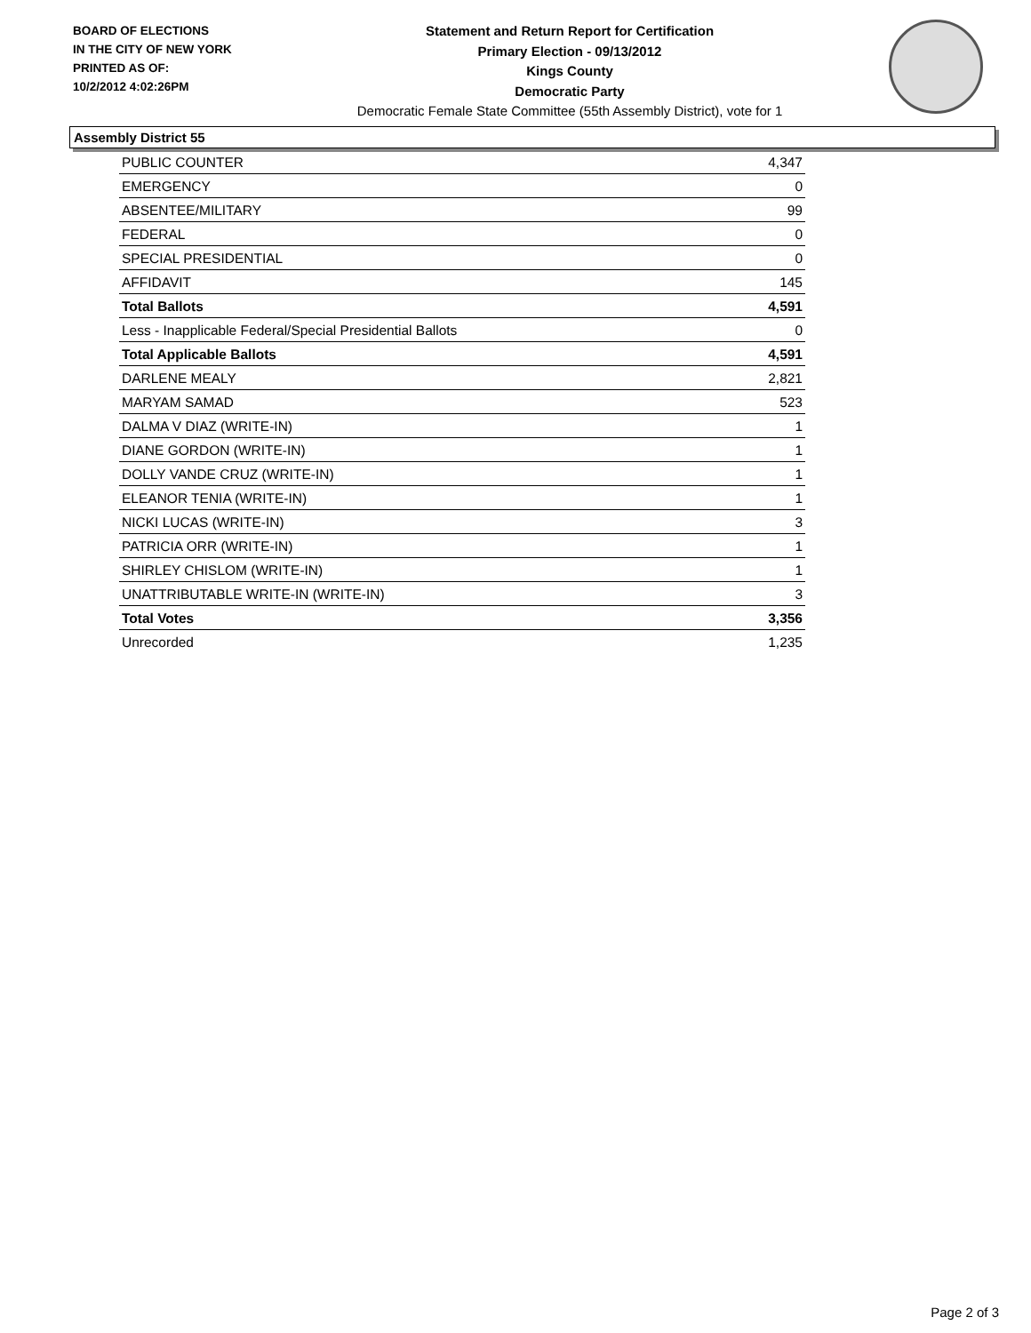BOARD OF ELECTIONS
IN THE CITY OF NEW YORK
PRINTED AS OF:
10/2/2012 4:02:26PM
Statement and Return Report for Certification
Primary Election - 09/13/2012
Kings County
Democratic Party
Democratic Female State Committee (55th Assembly District), vote for 1
Assembly District 55
| PUBLIC COUNTER | 4,347 |
| EMERGENCY | 0 |
| ABSENTEE/MILITARY | 99 |
| FEDERAL | 0 |
| SPECIAL PRESIDENTIAL | 0 |
| AFFIDAVIT | 145 |
| Total Ballots | 4,591 |
| Less - Inapplicable Federal/Special Presidential Ballots | 0 |
| Total Applicable Ballots | 4,591 |
| DARLENE MEALY | 2,821 |
| MARYAM SAMAD | 523 |
| DALMA V DIAZ (WRITE-IN) | 1 |
| DIANE GORDON (WRITE-IN) | 1 |
| DOLLY VANDE CRUZ (WRITE-IN) | 1 |
| ELEANOR TENIA (WRITE-IN) | 1 |
| NICKI LUCAS (WRITE-IN) | 3 |
| PATRICIA ORR (WRITE-IN) | 1 |
| SHIRLEY CHISLOM (WRITE-IN) | 1 |
| UNATTRIBUTABLE WRITE-IN (WRITE-IN) | 3 |
| Total Votes | 3,356 |
| Unrecorded | 1,235 |
Page 2 of 3